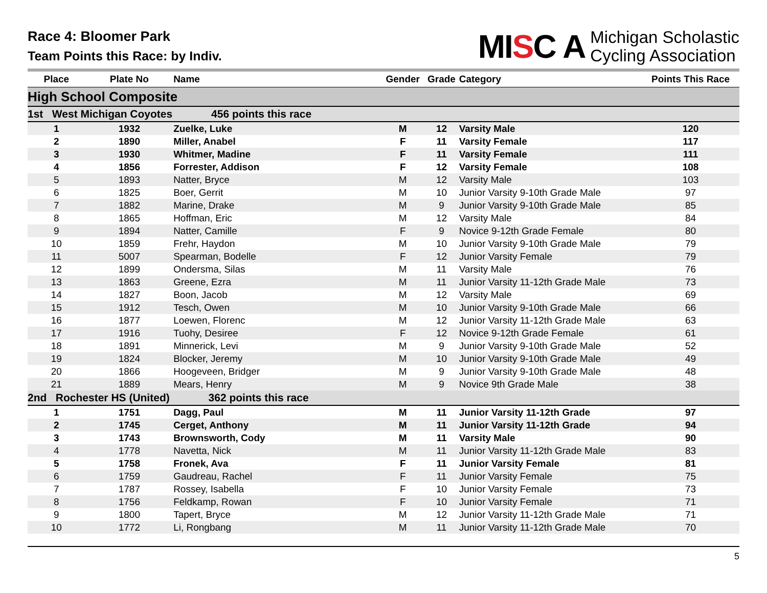Race 4: Bloomer Park
Team Points this Race: by Indiv.
MISC A
Michigan Scholastic
Cycling Association
| Place | Plate No | Name | Gender | Grade | Category | Points This Race |
| --- | --- | --- | --- | --- | --- | --- |
| High School Composite | | | | | | |
| 1st West Michigan Coyotes 456 points this race | | | | | | |
| 1 | 1932 | Zuelke, Luke | M | 12 | Varsity Male | 120 |
| 2 | 1890 | Miller, Anabel | F | 11 | Varsity Female | 117 |
| 3 | 1930 | Whitmer, Madine | F | 11 | Varsity Female | 111 |
| 4 | 1856 | Forrester, Addison | F | 12 | Varsity Female | 108 |
| 5 | 1893 | Natter, Bryce | M | 12 | Varsity Male | 103 |
| 6 | 1825 | Boer, Gerrit | M | 10 | Junior Varsity 9-10th Grade Male | 97 |
| 7 | 1882 | Marine, Drake | M | 9 | Junior Varsity 9-10th Grade Male | 85 |
| 8 | 1865 | Hoffman, Eric | M | 12 | Varsity Male | 84 |
| 9 | 1894 | Natter, Camille | F | 9 | Novice 9-12th Grade Female | 80 |
| 10 | 1859 | Frehr, Haydon | M | 10 | Junior Varsity 9-10th Grade Male | 79 |
| 11 | 5007 | Spearman, Bodelle | F | 12 | Junior Varsity Female | 79 |
| 12 | 1899 | Ondersma, Silas | M | 11 | Varsity Male | 76 |
| 13 | 1863 | Greene, Ezra | M | 11 | Junior Varsity 11-12th Grade Male | 73 |
| 14 | 1827 | Boon, Jacob | M | 12 | Varsity Male | 69 |
| 15 | 1912 | Tesch, Owen | M | 10 | Junior Varsity 9-10th Grade Male | 66 |
| 16 | 1877 | Loewen, Florenc | M | 12 | Junior Varsity 11-12th Grade Male | 63 |
| 17 | 1916 | Tuohy, Desiree | F | 12 | Novice 9-12th Grade Female | 61 |
| 18 | 1891 | Minnerick, Levi | M | 9 | Junior Varsity 9-10th Grade Male | 52 |
| 19 | 1824 | Blocker, Jeremy | M | 10 | Junior Varsity 9-10th Grade Male | 49 |
| 20 | 1866 | Hoogeveen, Bridger | M | 9 | Junior Varsity 9-10th Grade Male | 48 |
| 21 | 1889 | Mears, Henry | M | 9 | Novice 9th Grade Male | 38 |
| 2nd Rochester HS (United) 362 points this race | | | | | | |
| 1 | 1751 | Dagg, Paul | M | 11 | Junior Varsity 11-12th Grade | 97 |
| 2 | 1745 | Cerget, Anthony | M | 11 | Junior Varsity 11-12th Grade | 94 |
| 3 | 1743 | Brownsworth, Cody | M | 11 | Varsity Male | 90 |
| 4 | 1778 | Navetta, Nick | M | 11 | Junior Varsity 11-12th Grade Male | 83 |
| 5 | 1758 | Fronek, Ava | F | 11 | Junior Varsity Female | 81 |
| 6 | 1759 | Gaudreau, Rachel | F | 11 | Junior Varsity Female | 75 |
| 7 | 1787 | Rossey, Isabella | F | 10 | Junior Varsity Female | 73 |
| 8 | 1756 | Feldkamp, Rowan | F | 10 | Junior Varsity Female | 71 |
| 9 | 1800 | Tapert, Bryce | M | 12 | Junior Varsity 11-12th Grade Male | 71 |
| 10 | 1772 | Li, Rongbang | M | 11 | Junior Varsity 11-12th Grade Male | 70 |
5